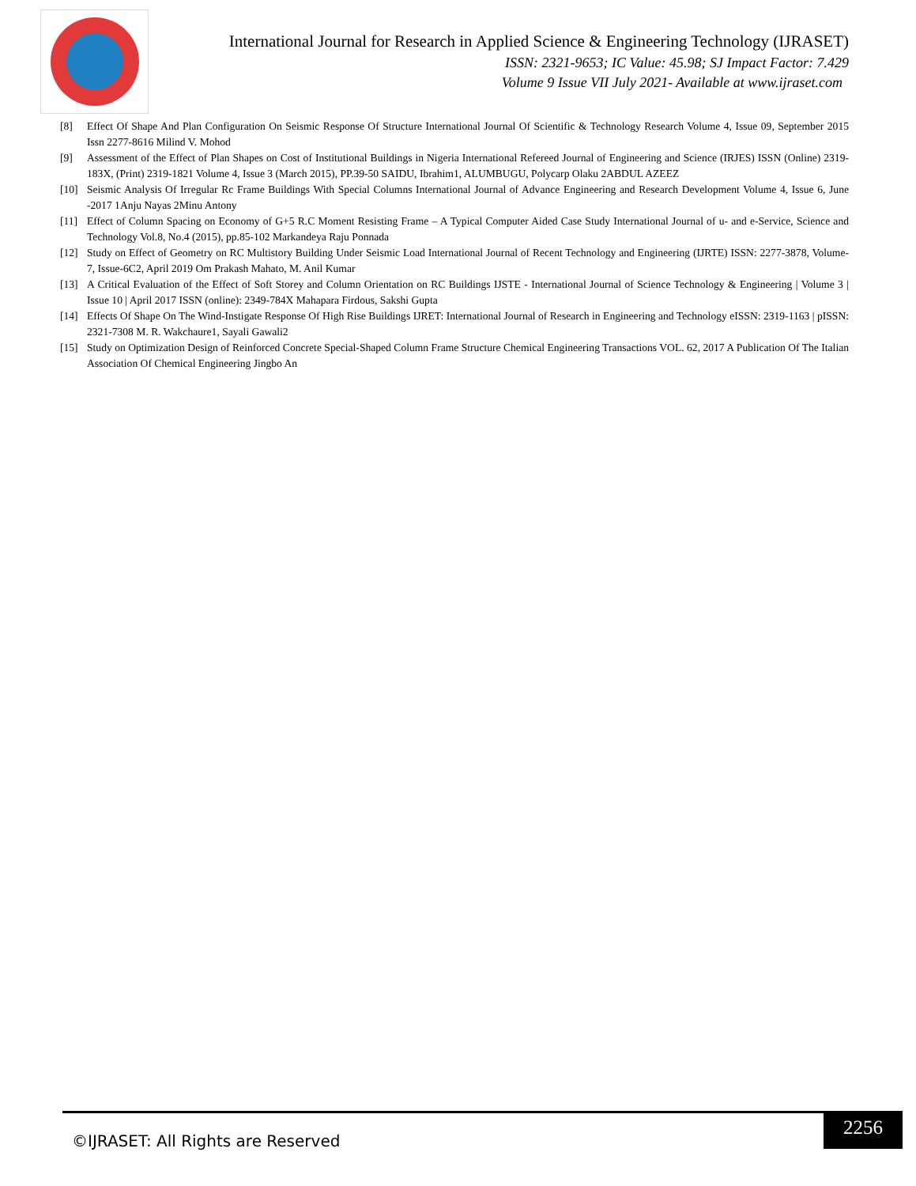International Journal for Research in Applied Science & Engineering Technology (IJRASET)
ISSN: 2321-9653; IC Value: 45.98; SJ Impact Factor: 7.429
Volume 9 Issue VII July 2021- Available at www.ijraset.com
[8] Effect Of Shape And Plan Configuration On Seismic Response Of Structure International Journal Of Scientific & Technology Research Volume 4, Issue 09, September 2015 Issn 2277-8616 Milind V. Mohod
[9] Assessment of the Effect of Plan Shapes on Cost of Institutional Buildings in Nigeria International Refereed Journal of Engineering and Science (IRJES) ISSN (Online) 2319-183X, (Print) 2319-1821 Volume 4, Issue 3 (March 2015), PP.39-50 SAIDU, Ibrahim1, ALUMBUGU, Polycarp Olaku 2ABDUL AZEEZ
[10] Seismic Analysis Of Irregular Rc Frame Buildings With Special Columns International Journal of Advance Engineering and Research Development Volume 4, Issue 6, June -2017 1Anju Nayas 2Minu Antony
[11] Effect of Column Spacing on Economy of G+5 R.C Moment Resisting Frame – A Typical Computer Aided Case Study International Journal of u- and e-Service, Science and Technology Vol.8, No.4 (2015), pp.85-102 Markandeya Raju Ponnada
[12] Study on Effect of Geometry on RC Multistory Building Under Seismic Load International Journal of Recent Technology and Engineering (IJRTE) ISSN: 2277-3878, Volume-7, Issue-6C2, April 2019 Om Prakash Mahato, M. Anil Kumar
[13] A Critical Evaluation of the Effect of Soft Storey and Column Orientation on RC Buildings IJSTE - International Journal of Science Technology & Engineering | Volume 3 | Issue 10 | April 2017 ISSN (online): 2349-784X Mahapara Firdous, Sakshi Gupta
[14] Effects Of Shape On The Wind-Instigate Response Of High Rise Buildings IJRET: International Journal of Research in Engineering and Technology eISSN: 2319-1163 | pISSN: 2321-7308 M. R. Wakchaure1, Sayali Gawali2
[15] Study on Optimization Design of Reinforced Concrete Special-Shaped Column Frame Structure Chemical Engineering Transactions VOL. 62, 2017 A Publication Of The Italian Association Of Chemical Engineering Jingbo An
©IJRASET: All Rights are Reserved
2256